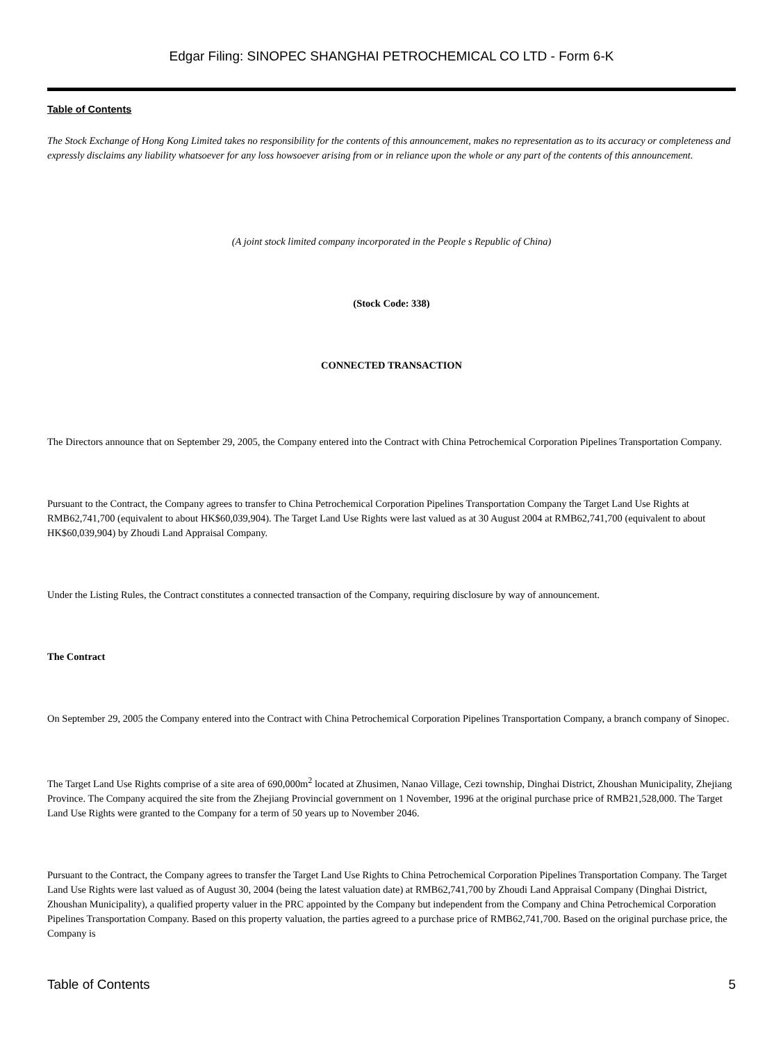Edgar Filing: SINOPEC SHANGHAI PETROCHEMICAL CO LTD - Form 6-K
Table of Contents
The Stock Exchange of Hong Kong Limited takes no responsibility for the contents of this announcement, makes no representation as to its accuracy or completeness and expressly disclaims any liability whatsoever for any loss howsoever arising from or in reliance upon the whole or any part of the contents of this announcement.
(A joint stock limited company incorporated in the People s Republic of China)
(Stock Code: 338)
CONNECTED TRANSACTION
The Directors announce that on September 29, 2005, the Company entered into the Contract with China Petrochemical Corporation Pipelines Transportation Company.
Pursuant to the Contract, the Company agrees to transfer to China Petrochemical Corporation Pipelines Transportation Company the Target Land Use Rights at RMB62,741,700 (equivalent to about HK$60,039,904). The Target Land Use Rights were last valued as at 30 August 2004 at RMB62,741,700 (equivalent to about HK$60,039,904) by Zhoudi Land Appraisal Company.
Under the Listing Rules, the Contract constitutes a connected transaction of the Company, requiring disclosure by way of announcement.
The Contract
On September 29, 2005 the Company entered into the Contract with China Petrochemical Corporation Pipelines Transportation Company, a branch company of Sinopec.
The Target Land Use Rights comprise of a site area of 690,000m<sup>2</sup> located at Zhusimen, Nanao Village, Cezi township, Dinghai District, Zhoushan Municipality, Zhejiang Province. The Company acquired the site from the Zhejiang Provincial government on 1 November, 1996 at the original purchase price of RMB21,528,000. The Target Land Use Rights were granted to the Company for a term of 50 years up to November 2046.
Pursuant to the Contract, the Company agrees to transfer the Target Land Use Rights to China Petrochemical Corporation Pipelines Transportation Company. The Target Land Use Rights were last valued as of August 30, 2004 (being the latest valuation date) at RMB62,741,700 by Zhoudi Land Appraisal Company (Dinghai District, Zhoushan Municipality), a qualified property valuer in the PRC appointed by the Company but independent from the Company and China Petrochemical Corporation Pipelines Transportation Company. Based on this property valuation, the parties agreed to a purchase price of RMB62,741,700. Based on the original purchase price, the Company is
Table of Contents 5